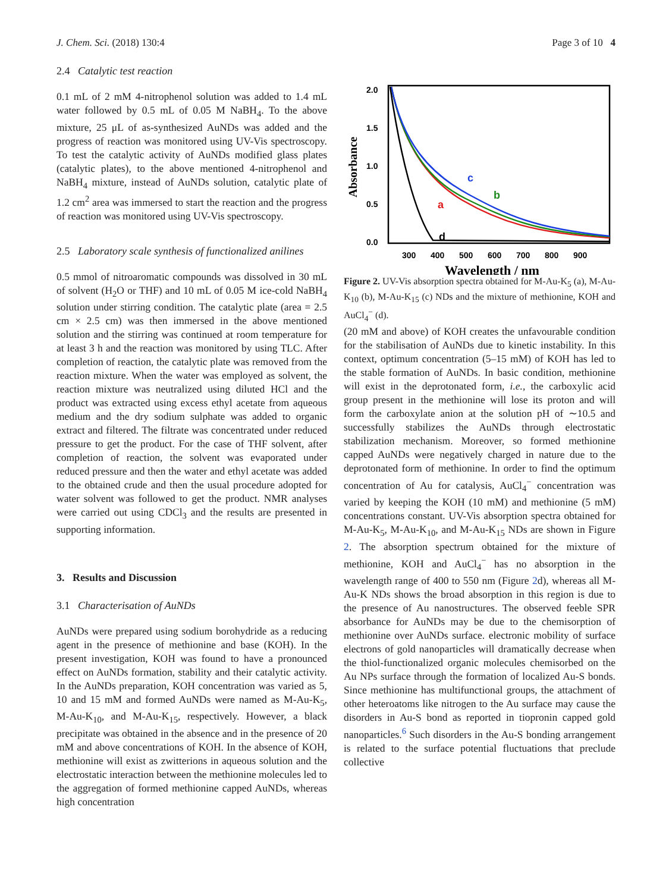J. Chem. Sci. (2018) 130:4 Page 3 of 10 4
2.4 Catalytic test reaction
0.1 mL of 2 mM 4-nitrophenol solution was added to 1.4 mL water followed by 0.5 mL of 0.05 M NaBH<sub>4</sub>. To the above mixture, 25 μL of as-synthesized AuNDs was added and the progress of reaction was monitored using UV-Vis spectroscopy. To test the catalytic activity of AuNDs modified glass plates (catalytic plates), to the above mentioned 4-nitrophenol and NaBH<sub>4</sub> mixture, instead of AuNDs solution, catalytic plate of 1.2 cm<sup>2</sup> area was immersed to start the reaction and the progress of reaction was monitored using UV-Vis spectroscopy.
2.5 Laboratory scale synthesis of functionalized anilines
0.5 mmol of nitroaromatic compounds was dissolved in 30 mL of solvent (H<sub>2</sub>O or THF) and 10 mL of 0.05 M ice-cold NaBH<sub>4</sub> solution under stirring condition. The catalytic plate (area = 2.5 cm × 2.5 cm) was then immersed in the above mentioned solution and the stirring was continued at room temperature for at least 3 h and the reaction was monitored by using TLC. After completion of reaction, the catalytic plate was removed from the reaction mixture. When the water was employed as solvent, the reaction mixture was neutralized using diluted HCl and the product was extracted using excess ethyl acetate from aqueous medium and the dry sodium sulphate was added to organic extract and filtered. The filtrate was concentrated under reduced pressure to get the product. For the case of THF solvent, after completion of reaction, the solvent was evaporated under reduced pressure and then the water and ethyl acetate was added to the obtained crude and then the usual procedure adopted for water solvent was followed to get the product. NMR analyses were carried out using CDCl<sub>3</sub> and the results are presented in supporting information.
3. Results and Discussion
3.1 Characterisation of AuNDs
AuNDs were prepared using sodium borohydride as a reducing agent in the presence of methionine and base (KOH). In the present investigation, KOH was found to have a pronounced effect on AuNDs formation, stability and their catalytic activity. In the AuNDs preparation, KOH concentration was varied as 5, 10 and 15 mM and formed AuNDs were named as M-Au-K<sub>5</sub>, M-Au-K<sub>10</sub>, and M-Au-K<sub>15</sub>, respectively. However, a black precipitate was obtained in the absence and in the presence of 20 mM and above concentrations of KOH. In the absence of KOH, methionine will exist as zwitterions in aqueous solution and the electrostatic interaction between the methionine molecules led to the aggregation of formed methionine capped AuNDs, whereas high concentration
2.0
1.5
1.0
0.5
0.0
300
400
500
600
700
800
900
c
b
a
d
Wavelength / nm
Absorbance
Figure 2. UV-Vis absorption spectra obtained for M-Au-K<sub>5</sub> (a), M-Au-K<sub>10</sub> (b), M-Au-K<sub>15</sub> (c) NDs and the mixture of methionine, KOH and AuCl<sub>4</sub><sup>−</sup> (d).
(20 mM and above) of KOH creates the unfavourable condition for the stabilisation of AuNDs due to kinetic instability. In this context, optimum concentration (5–15 mM) of KOH has led to the stable formation of AuNDs. In basic condition, methionine will exist in the deprotonated form, i.e., the carboxylic acid group present in the methionine will lose its proton and will form the carboxylate anion at the solution pH of ∼10.5 and successfully stabilizes the AuNDs through electrostatic stabilization mechanism. Moreover, so formed methionine capped AuNDs were negatively charged in nature due to the deprotonated form of methionine. In order to find the optimum concentration of Au for catalysis, AuCl<sub>4</sub><sup>−</sup> concentration was varied by keeping the KOH (10 mM) and methionine (5 mM) concentrations constant. UV-Vis absorption spectra obtained for M-Au-K<sub>5</sub>, M-Au-K<sub>10</sub>, and M-Au-K<sub>15</sub> NDs are shown in Figure 2. The absorption spectrum obtained for the mixture of methionine, KOH and AuCl<sub>4</sub><sup>−</sup> has no absorption in the wavelength range of 400 to 550 nm (Figure 2d), whereas all M-Au-K NDs shows the broad absorption in this region is due to the presence of Au nanostructures. The observed feeble SPR absorbance for AuNDs may be due to the chemisorption of methionine over AuNDs surface. electronic mobility of surface electrons of gold nanoparticles will dramatically decrease when the thiol-functionalized organic molecules chemisorbed on the Au NPs surface through the formation of localized Au-S bonds. Since methionine has multifunctional groups, the attachment of other heteroatoms like nitrogen to the Au surface may cause the disorders in Au-S bond as reported in tiopronin capped gold nanoparticles.<sup>6</sup> Such disorders in the Au-S bonding arrangement is related to the surface potential fluctuations that preclude collective